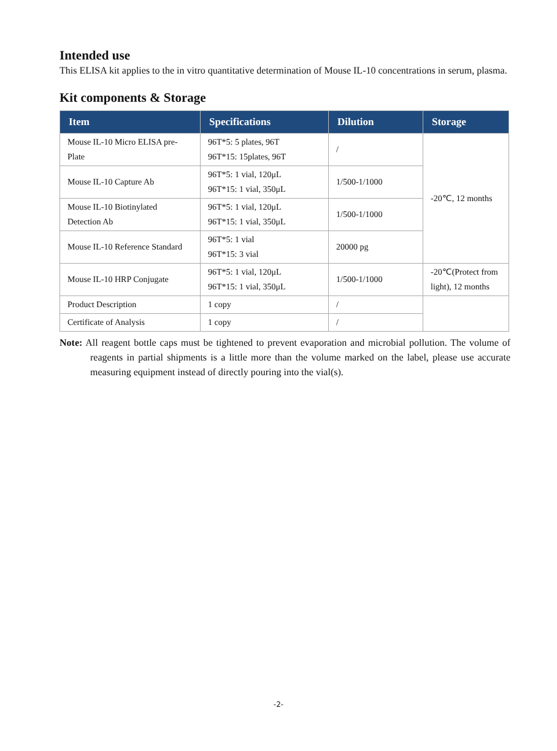Intended use
This ELISA kit applies to the in vitro quantitative determination of Mouse IL-10 concentrations in serum, plasma.
Kit components & Storage
| Item | Specifications | Dilution | Storage |
| --- | --- | --- | --- |
| Mouse IL-10 Micro ELISA pre-Plate | 96T*5: 5 plates, 96T 96T*15: 15plates, 96T | / | -20℃, 12 months |
| Mouse IL-10 Capture Ab | 96T*5: 1 vial, 120μL 96T*15: 1 vial, 350μL | 1/500-1/1000 | |
| Mouse IL-10 Biotinylated Detection Ab | 96T*5: 1 vial, 120μL 96T*15: 1 vial, 350μL | 1/500-1/1000 | |
| Mouse IL-10 Reference Standard | 96T*5: 1 vial 96T*15: 3 vial | 20000 pg | |
| Mouse IL-10 HRP Conjugate | 96T*5: 1 vial, 120μL 96T*15: 1 vial, 350μL | 1/500-1/1000 | -20℃(Protect from light), 12 months |
| Product Description | 1 copy | / | |
| Certificate of Analysis | 1 copy | / | |
Note: All reagent bottle caps must be tightened to prevent evaporation and microbial pollution. The volume of reagents in partial shipments is a little more than the volume marked on the label, please use accurate measuring equipment instead of directly pouring into the vial(s).
-2-